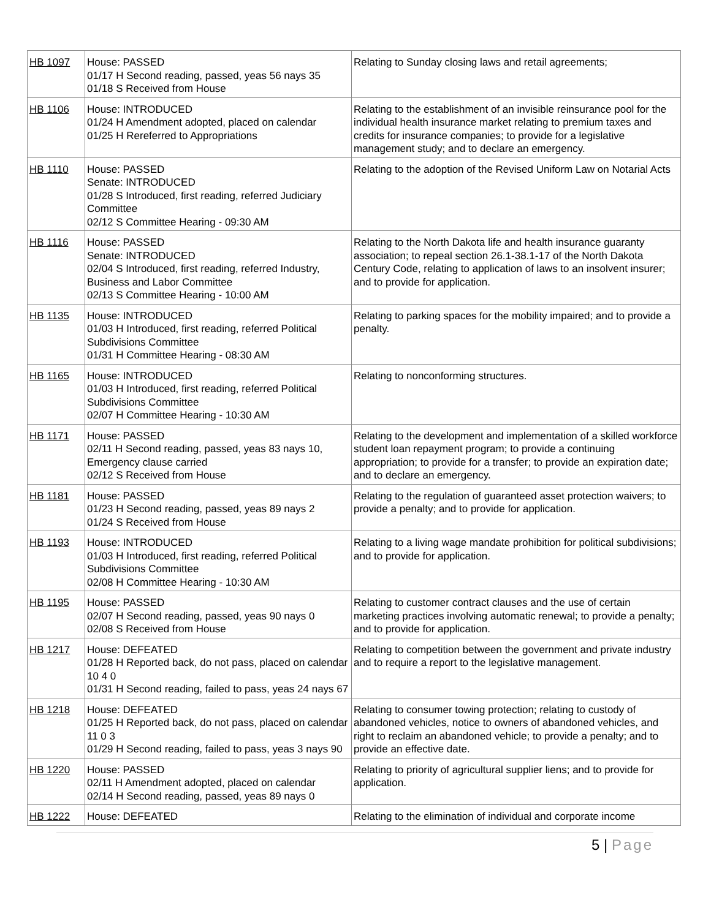| HB 1097 | House: PASSED 01/17 H Second reading, passed, yeas 56 nays 35 01/18 S Received from House | Relating to Sunday closing laws and retail agreements; |
| HB 1106 | House: INTRODUCED 01/24 H Amendment adopted, placed on calendar 01/25 H Rereferred to Appropriations | Relating to the establishment of an invisible reinsurance pool for the individual health insurance market relating to premium taxes and credits for insurance companies; to provide for a legislative management study; and to declare an emergency. |
| HB 1110 | House: PASSED Senate: INTRODUCED 01/28 S Introduced, first reading, referred Judiciary Committee 02/12 S Committee Hearing - 09:30 AM | Relating to the adoption of the Revised Uniform Law on Notarial Acts |
| HB 1116 | House: PASSED Senate: INTRODUCED 02/04 S Introduced, first reading, referred Industry, Business and Labor Committee 02/13 S Committee Hearing - 10:00 AM | Relating to the North Dakota life and health insurance guaranty association; to repeal section 26.1-38.1-17 of the North Dakota Century Code, relating to application of laws to an insolvent insurer; and to provide for application. |
| HB 1135 | House: INTRODUCED 01/03 H Introduced, first reading, referred Political Subdivisions Committee 01/31 H Committee Hearing - 08:30 AM | Relating to parking spaces for the mobility impaired; and to provide a penalty. |
| HB 1165 | House: INTRODUCED 01/03 H Introduced, first reading, referred Political Subdivisions Committee 02/07 H Committee Hearing - 10:30 AM | Relating to nonconforming structures. |
| HB 1171 | House: PASSED 02/11 H Second reading, passed, yeas 83 nays 10, Emergency clause carried 02/12 S Received from House | Relating to the development and implementation of a skilled workforce student loan repayment program; to provide a continuing appropriation; to provide for a transfer; to provide an expiration date; and to declare an emergency. |
| HB 1181 | House: PASSED 01/23 H Second reading, passed, yeas 89 nays 2 01/24 S Received from House | Relating to the regulation of guaranteed asset protection waivers; to provide a penalty; and to provide for application. |
| HB 1193 | House: INTRODUCED 01/03 H Introduced, first reading, referred Political Subdivisions Committee 02/08 H Committee Hearing - 10:30 AM | Relating to a living wage mandate prohibition for political subdivisions; and to provide for application. |
| HB 1195 | House: PASSED 02/07 H Second reading, passed, yeas 90 nays 0 02/08 S Received from House | Relating to customer contract clauses and the use of certain marketing practices involving automatic renewal; to provide a penalty; and to provide for application. |
| HB 1217 | House: DEFEATED 01/28 H Reported back, do not pass, placed on calendar 10 4 0 01/31 H Second reading, failed to pass, yeas 24 nays 67 | Relating to competition between the government and private industry and to require a report to the legislative management. |
| HB 1218 | House: DEFEATED 01/25 H Reported back, do not pass, placed on calendar 11 0 3 01/29 H Second reading, failed to pass, yeas 3 nays 90 | Relating to consumer towing protection; relating to custody of abandoned vehicles, notice to owners of abandoned vehicles, and right to reclaim an abandoned vehicle; to provide a penalty; and to provide an effective date. |
| HB 1220 | House: PASSED 02/11 H Amendment adopted, placed on calendar 02/14 H Second reading, passed, yeas 89 nays 0 | Relating to priority of agricultural supplier liens; and to provide for application. |
| HB 1222 | House: DEFEATED | Relating to the elimination of individual and corporate income |
5 | Page